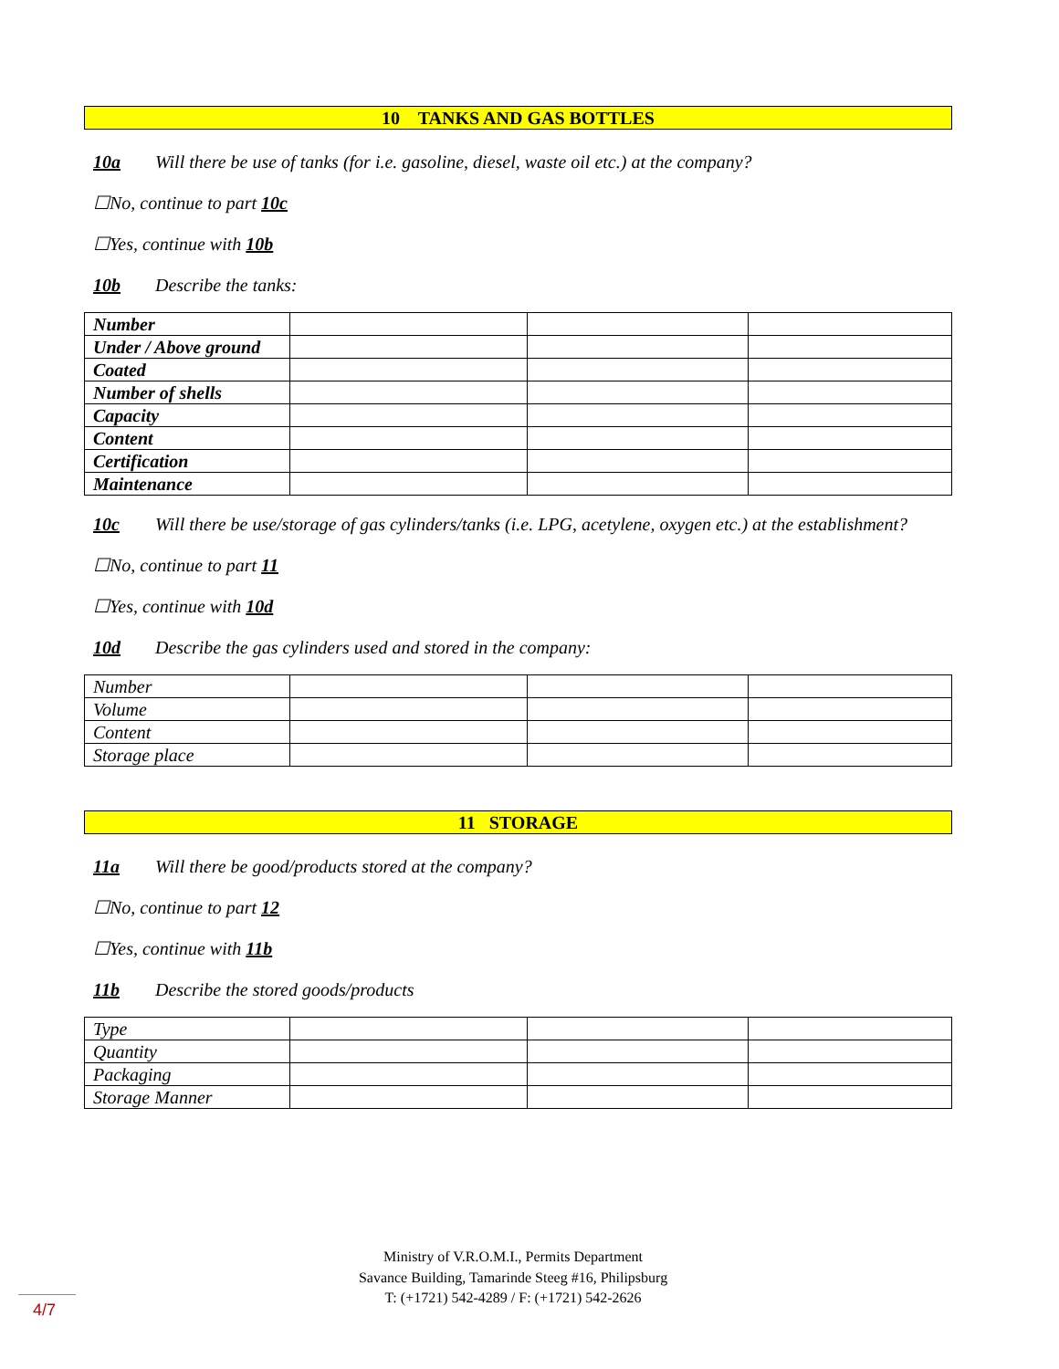10 TANKS AND GAS BOTTLES
10a Will there be use of tanks (for i.e. gasoline, diesel, waste oil etc.) at the company?
☐No, continue to part 10c
☐Yes, continue with 10b
10b Describe the tanks:
| Number | | | |
| Under / Above ground | | | |
| Coated | | | |
| Number of shells | | | |
| Capacity | | | |
| Content | | | |
| Certification | | | |
| Maintenance | | | |
10c Will there be use/storage of gas cylinders/tanks (i.e. LPG, acetylene, oxygen etc.) at the establishment?
☐No, continue to part 11
☐Yes, continue with 10d
10d Describe the gas cylinders used and stored in the company:
| Number | | | |
| Volume | | | |
| Content | | | |
| Storage place | | | |
11 STORAGE
11a Will there be good/products stored at the company?
☐No, continue to part 12
☐Yes, continue with 11b
11b Describe the stored goods/products
| Type | | | |
| Quantity | | | |
| Packaging | | | |
| Storage Manner | | | |
Ministry of V.R.O.M.I., Permits Department
Savance Building, Tamarinde Steeg #16, Philipsburg
T: (+1721) 542-4289 / F: (+1721) 542-2626
4/7